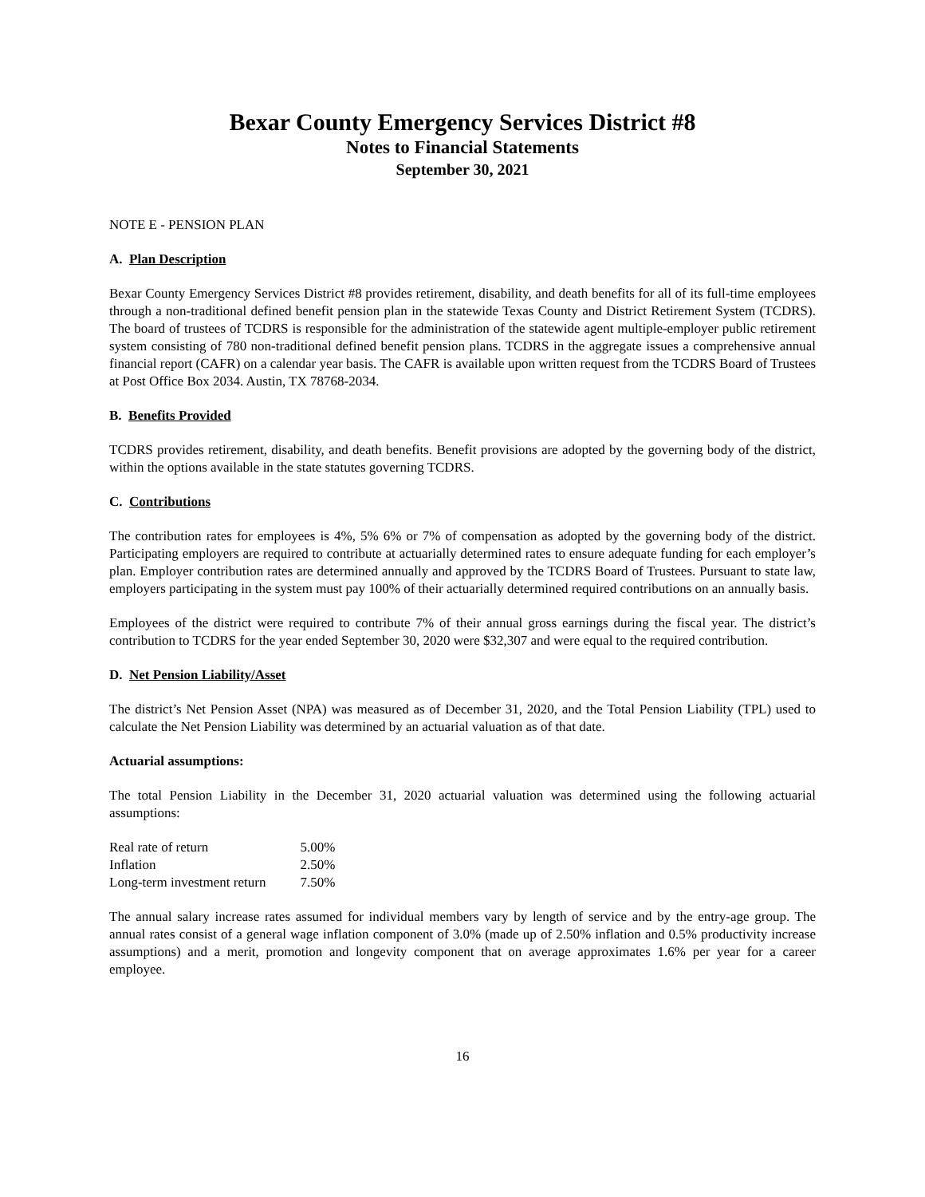Bexar County Emergency Services District #8
Notes to Financial Statements
September 30, 2021
NOTE E - PENSION PLAN
A. Plan Description
Bexar County Emergency Services District #8 provides retirement, disability, and death benefits for all of its full-time employees through a non-traditional defined benefit pension plan in the statewide Texas County and District Retirement System (TCDRS). The board of trustees of TCDRS is responsible for the administration of the statewide agent multiple-employer public retirement system consisting of 780 non-traditional defined benefit pension plans. TCDRS in the aggregate issues a comprehensive annual financial report (CAFR) on a calendar year basis. The CAFR is available upon written request from the TCDRS Board of Trustees at Post Office Box 2034. Austin, TX 78768-2034.
B. Benefits Provided
TCDRS provides retirement, disability, and death benefits. Benefit provisions are adopted by the governing body of the district, within the options available in the state statutes governing TCDRS.
C. Contributions
The contribution rates for employees is 4%, 5% 6% or 7% of compensation as adopted by the governing body of the district. Participating employers are required to contribute at actuarially determined rates to ensure adequate funding for each employer’s plan. Employer contribution rates are determined annually and approved by the TCDRS Board of Trustees. Pursuant to state law, employers participating in the system must pay 100% of their actuarially determined required contributions on an annually basis.
Employees of the district were required to contribute 7% of their annual gross earnings during the fiscal year. The district’s contribution to TCDRS for the year ended September 30, 2020 were $32,307 and were equal to the required contribution.
D. Net Pension Liability/Asset
The district’s Net Pension Asset (NPA) was measured as of December 31, 2020, and the Total Pension Liability (TPL) used to calculate the Net Pension Liability was determined by an actuarial valuation as of that date.
Actuarial assumptions:
The total Pension Liability in the December 31, 2020 actuarial valuation was determined using the following actuarial assumptions:
| Real rate of return | 5.00% |
| Inflation | 2.50% |
| Long-term investment return | 7.50% |
The annual salary increase rates assumed for individual members vary by length of service and by the entry-age group. The annual rates consist of a general wage inflation component of 3.0% (made up of 2.50% inflation and 0.5% productivity increase assumptions) and a merit, promotion and longevity component that on average approximates 1.6% per year for a career employee.
16